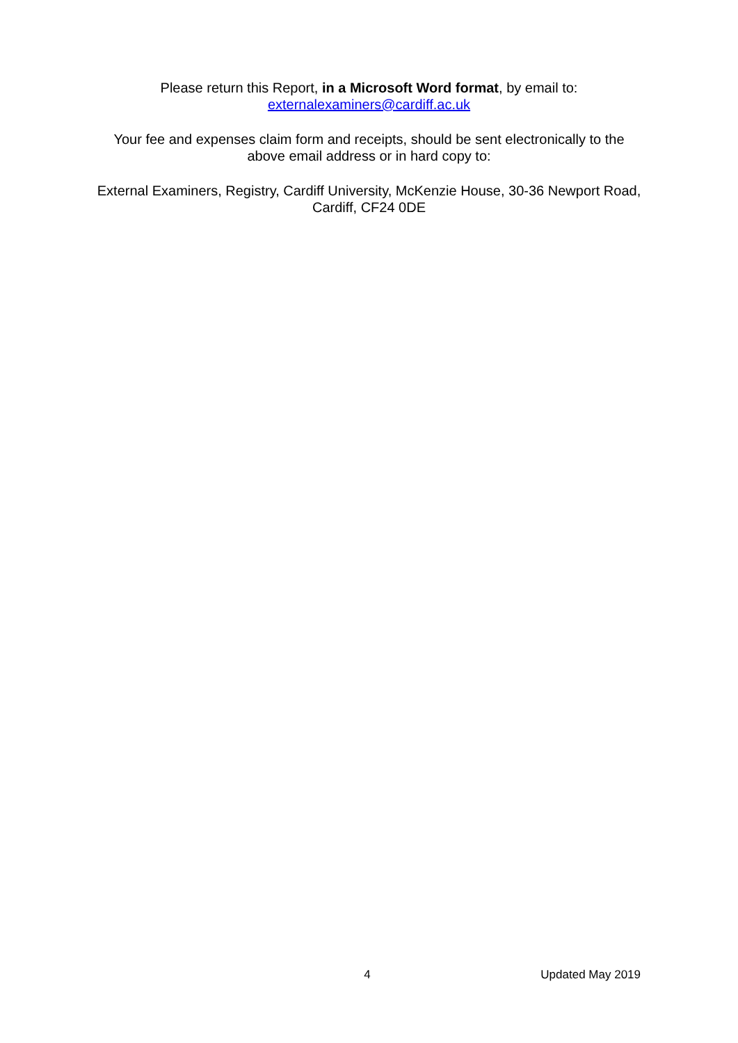Please return this Report, in a Microsoft Word format, by email to:
externalexaminers@cardiff.ac.uk
Your fee and expenses claim form and receipts, should be sent electronically to the above email address or in hard copy to:
External Examiners, Registry, Cardiff University, McKenzie House, 30-36 Newport Road, Cardiff, CF24 0DE
4 Updated May 2019